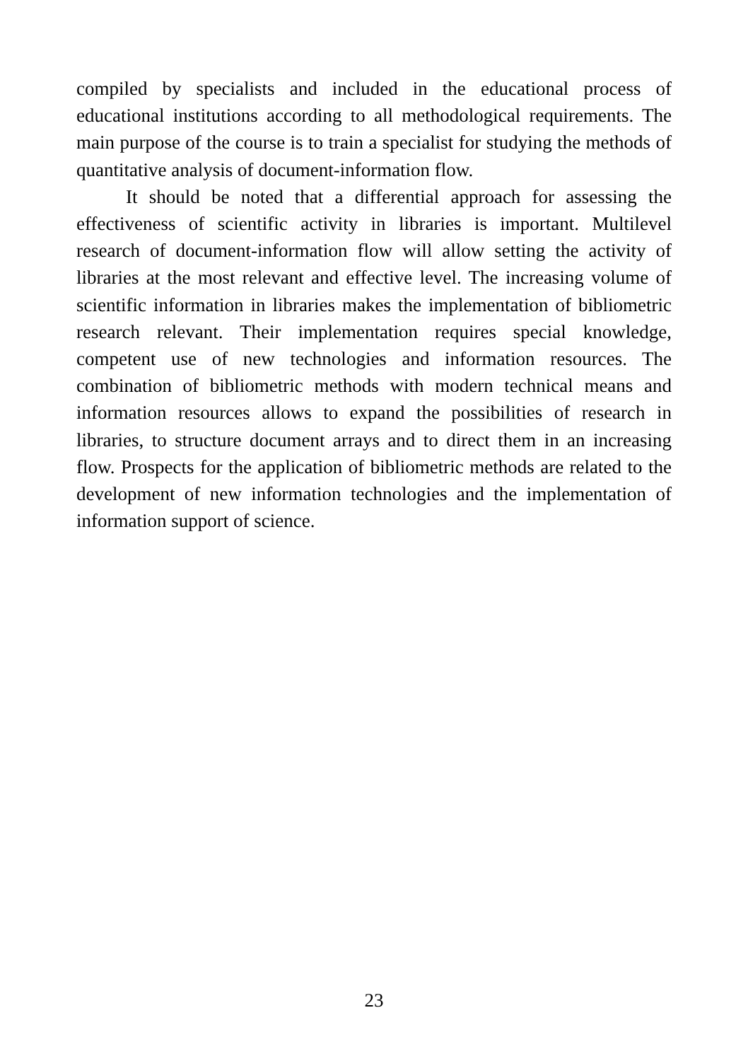compiled by specialists and included in the educational process of educational institutions according to all methodological requirements. The main purpose of the course is to train a specialist for studying the methods of quantitative analysis of document-information flow.
It should be noted that a differential approach for assessing the effectiveness of scientific activity in libraries is important. Multilevel research of document-information flow will allow setting the activity of libraries at the most relevant and effective level. The increasing volume of scientific information in libraries makes the implementation of bibliometric research relevant. Their implementation requires special knowledge, competent use of new technologies and information resources. The combination of bibliometric methods with modern technical means and information resources allows to expand the possibilities of research in libraries, to structure document arrays and to direct them in an increasing flow. Prospects for the application of bibliometric methods are related to the development of new information technologies and the implementation of information support of science.
23